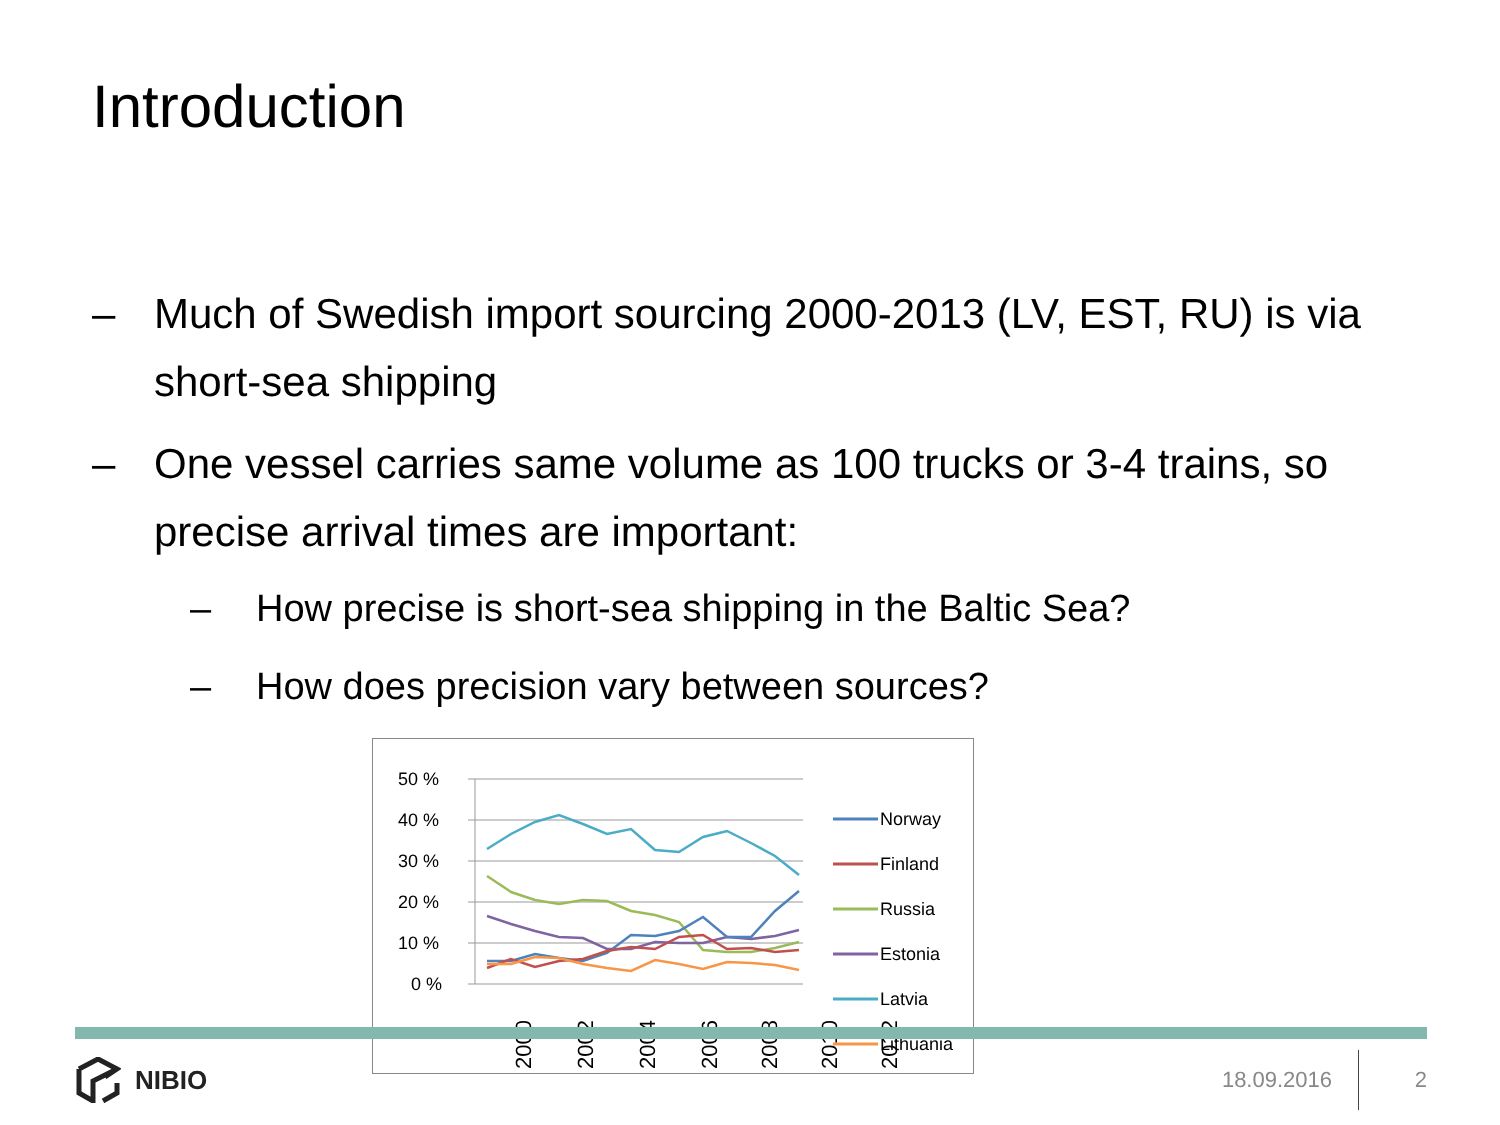Introduction
– Much of Swedish import sourcing 2000-2013 (LV, EST, RU) is via short-sea shipping
– One vessel carries same volume as 100 trucks or 3-4 trains, so precise arrival times are important:
– How precise is short-sea shipping in the Baltic Sea?
– How does precision vary between sources?
50 %
40 %
30 %
20 %
10 %
0 %
2000
2002
2004
2006
2008
2010
2012
Norway
Finland
Russia
Estonia
Latvia
Lithuania
NIBIO
18.09.2016
2